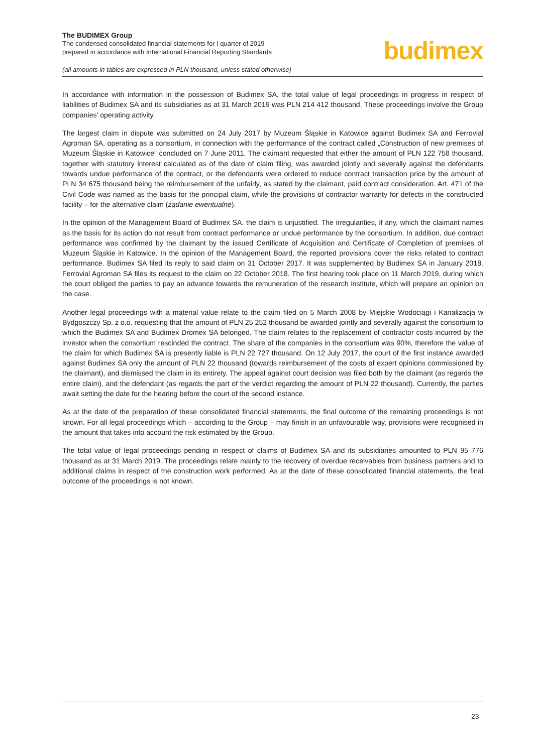The BUDIMEX Group
The condensed consolidated financial statements for I quarter of 2019
prepared in accordance with International Financial Reporting Standards
(all amounts in tables are expressed in PLN thousand, unless stated otherwise)
budimex
In accordance with information in the possession of Budimex SA, the total value of legal proceedings in progress in respect of liabilities of Budimex SA and its subsidiaries as at 31 March 2019 was PLN 214 412 thousand. These proceedings involve the Group companies’ operating activity.
The largest claim in dispute was submitted on 24 July 2017 by Muzeum Śląskie in Katowice against Budimex SA and Ferrovial Agroman SA, operating as a consortium, in connection with the performance of the contract called „Construction of new premises of Muzeum Śląskie in Katowice” concluded on 7 June 2011. The claimant requested that either the amount of PLN 122 758 thousand, together with statutory interest calculated as of the date of claim filing, was awarded jointly and severally against the defendants towards undue performance of the contract, or the defendants were ordered to reduce contract transaction price by the amount of PLN 34 675 thousand being the reimbursement of the unfairly, as stated by the claimant, paid contract consideration. Art. 471 of the Civil Code was named as the basis for the principal claim, while the provisions of contractor warranty for defects in the constructed facility – for the alternative claim (żądanie ewentualne).
In the opinion of the Management Board of Budimex SA, the claim is unjustified. The irregularities, if any, which the claimant names as the basis for its action do not result from contract performance or undue performance by the consortium. In addition, due contract performance was confirmed by the claimant by the issued Certificate of Acquisition and Certificate of Completion of premises of Muzeum Śląskie in Katowice. In the opinion of the Management Board, the reported provisions cover the risks related to contract performance. Budimex SA filed its reply to said claim on 31 October 2017. It was supplemented by Budimex SA in January 2018. Ferrovial Agroman SA files its request to the claim on 22 October 2018. The first hearing took place on 11 March 2019, during which the court obliged the parties to pay an advance towards the remuneration of the research institute, which will prepare an opinion on the case.
Another legal proceedings with a material value relate to the claim filed on 5 March 2008 by Miejskie Wodociągi i Kanalizacja w Bydgoszczy Sp. z o.o. requesting that the amount of PLN 25 252 thousand be awarded jointly and severally against the consortium to which the Budimex SA and Budimex Dromex SA belonged. The claim relates to the replacement of contractor costs incurred by the investor when the consortium rescinded the contract. The share of the companies in the consortium was 90%, therefore the value of the claim for which Budimex SA is presently liable is PLN 22 727 thousand. On 12 July 2017, the court of the first instance awarded against Budimex SA only the amount of PLN 22 thousand (towards reimbursement of the costs of expert opinions commissioned by the claimant), and dismissed the claim in its entirety. The appeal against court decision was filed both by the claimant (as regards the entire claim), and the defendant (as regards the part of the verdict regarding the amount of PLN 22 thousand). Currently, the parties await setting the date for the hearing before the court of the second instance.
As at the date of the preparation of these consolidated financial statements, the final outcome of the remaining proceedings is not known. For all legal proceedings which – according to the Group – may finish in an unfavourable way, provisions were recognised in the amount that takes into account the risk estimated by the Group.
The total value of legal proceedings pending in respect of claims of Budimex SA and its subsidiaries amounted to PLN 95 776 thousand as at 31 March 2019. The proceedings relate mainly to the recovery of overdue receivables from business partners and to additional claims in respect of the construction work performed. As at the date of these consolidated financial statements, the final outcome of the proceedings is not known.
23